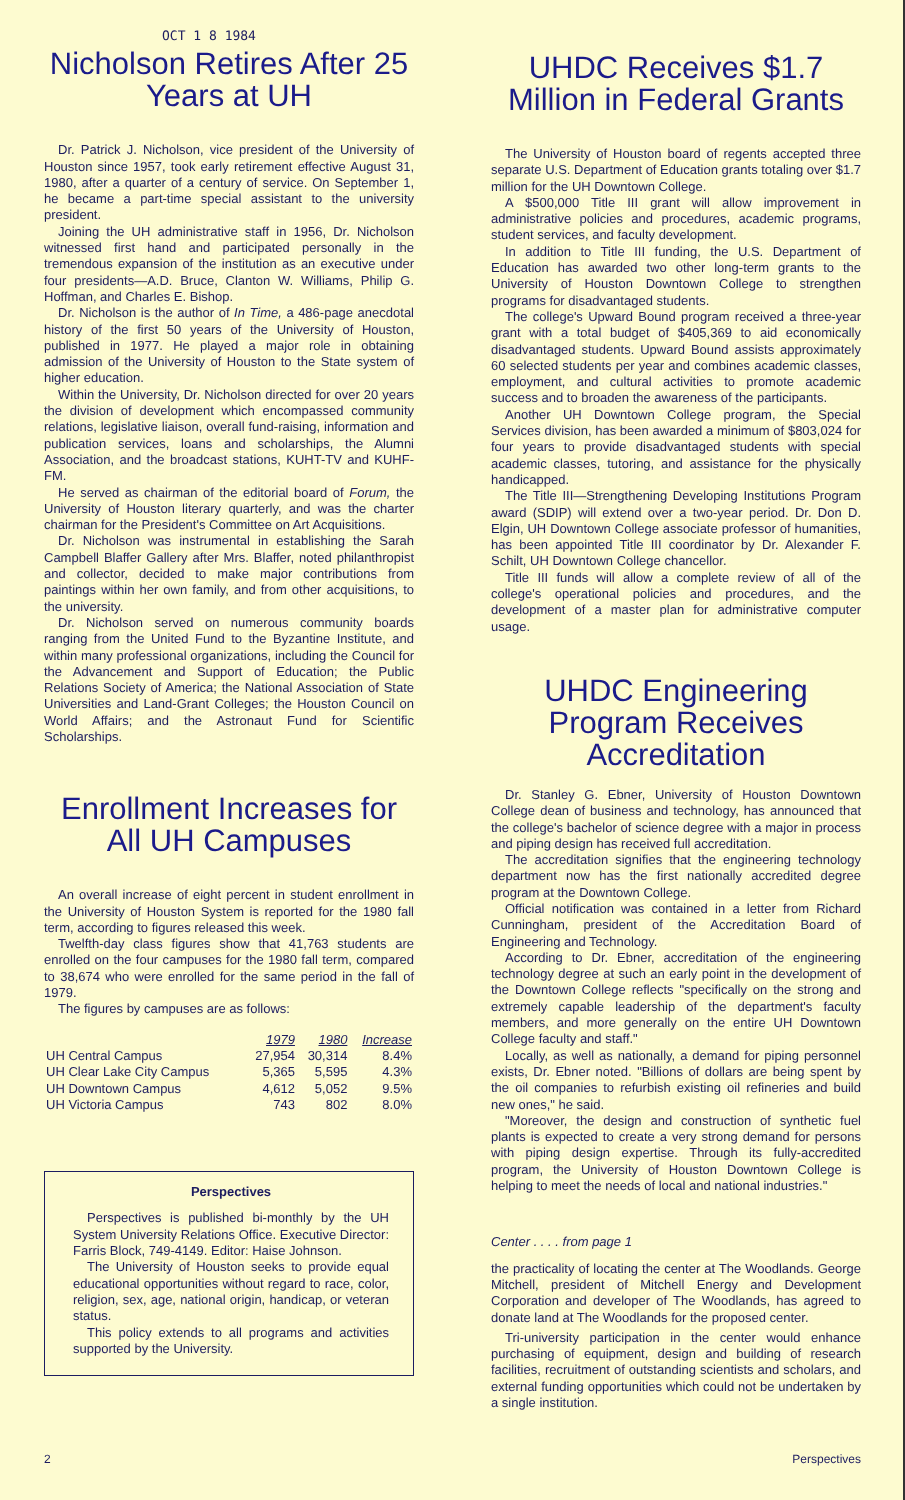OCT 1 8 1984
Nicholson Retires After 25 Years at UH
Dr. Patrick J. Nicholson, vice president of the University of Houston since 1957, took early retirement effective August 31, 1980, after a quarter of a century of service. On September 1, he became a part-time special assistant to the university president.
Joining the UH administrative staff in 1956, Dr. Nicholson witnessed first hand and participated personally in the tremendous expansion of the institution as an executive under four presidents—A.D. Bruce, Clanton W. Williams, Philip G. Hoffman, and Charles E. Bishop.
Dr. Nicholson is the author of In Time, a 486-page anecdotal history of the first 50 years of the University of Houston, published in 1977. He played a major role in obtaining admission of the University of Houston to the State system of higher education.
Within the University, Dr. Nicholson directed for over 20 years the division of development which encompassed community relations, legislative liaison, overall fund-raising, information and publication services, loans and scholarships, the Alumni Association, and the broadcast stations, KUHT-TV and KUHF-FM.
He served as chairman of the editorial board of Forum, the University of Houston literary quarterly, and was the charter chairman for the President's Committee on Art Acquisitions.
Dr. Nicholson was instrumental in establishing the Sarah Campbell Blaffer Gallery after Mrs. Blaffer, noted philanthropist and collector, decided to make major contributions from paintings within her own family, and from other acquisitions, to the university.
Dr. Nicholson served on numerous community boards ranging from the United Fund to the Byzantine Institute, and within many professional organizations, including the Council for the Advancement and Support of Education; the Public Relations Society of America; the National Association of State Universities and Land-Grant Colleges; the Houston Council on World Affairs; and the Astronaut Fund for Scientific Scholarships.
Enrollment Increases for All UH Campuses
An overall increase of eight percent in student enrollment in the University of Houston System is reported for the 1980 fall term, according to figures released this week.
Twelfth-day class figures show that 41,763 students are enrolled on the four campuses for the 1980 fall term, compared to 38,674 who were enrolled for the same period in the fall of 1979.
The figures by campuses are as follows:
| | 1979 | 1980 | Increase |
| UH Central Campus | 27,954 | 30,314 | 8.4% |
| UH Clear Lake City Campus | 5,365 | 5,595 | 4.3% |
| UH Downtown Campus | 4,612 | 5,052 | 9.5% |
| UH Victoria Campus | 743 | 802 | 8.0% |
Perspectives
Perspectives is published bi-monthly by the UH System University Relations Office. Executive Director: Farris Block, 749-4149. Editor: Haise Johnson.
The University of Houston seeks to provide equal educational opportunities without regard to race, color, religion, sex, age, national origin, handicap, or veteran status.
This policy extends to all programs and activities supported by the University.
UHDC Receives $1.7 Million in Federal Grants
The University of Houston board of regents accepted three separate U.S. Department of Education grants totaling over $1.7 million for the UH Downtown College.
A $500,000 Title III grant will allow improvement in administrative policies and procedures, academic programs, student services, and faculty development.
In addition to Title III funding, the U.S. Department of Education has awarded two other long-term grants to the University of Houston Downtown College to strengthen programs for disadvantaged students.
The college's Upward Bound program received a three-year grant with a total budget of $405,369 to aid economically disadvantaged students. Upward Bound assists approximately 60 selected students per year and combines academic classes, employment, and cultural activities to promote academic success and to broaden the awareness of the participants.
Another UH Downtown College program, the Special Services division, has been awarded a minimum of $803,024 for four years to provide disadvantaged students with special academic classes, tutoring, and assistance for the physically handicapped.
The Title III—Strengthening Developing Institutions Program award (SDIP) will extend over a two-year period. Dr. Don D. Elgin, UH Downtown College associate professor of humanities, has been appointed Title III coordinator by Dr. Alexander F. Schilt, UH Downtown College chancellor.
Title III funds will allow a complete review of all of the college's operational policies and procedures, and the development of a master plan for administrative computer usage.
UHDC Engineering Program Receives Accreditation
Dr. Stanley G. Ebner, University of Houston Downtown College dean of business and technology, has announced that the college's bachelor of science degree with a major in process and piping design has received full accreditation.
The accreditation signifies that the engineering technology department now has the first nationally accredited degree program at the Downtown College.
Official notification was contained in a letter from Richard Cunningham, president of the Accreditation Board of Engineering and Technology.
According to Dr. Ebner, accreditation of the engineering technology degree at such an early point in the development of the Downtown College reflects "specifically on the strong and extremely capable leadership of the department's faculty members, and more generally on the entire UH Downtown College faculty and staff."
Locally, as well as nationally, a demand for piping personnel exists, Dr. Ebner noted. "Billions of dollars are being spent by the oil companies to refurbish existing oil refineries and build new ones," he said.
"Moreover, the design and construction of synthetic fuel plants is expected to create a very strong demand for persons with piping design expertise. Through its fully-accredited program, the University of Houston Downtown College is helping to meet the needs of local and national industries."
Center . . . . from page 1
the practicality of locating the center at The Woodlands. George Mitchell, president of Mitchell Energy and Development Corporation and developer of The Woodlands, has agreed to donate land at The Woodlands for the proposed center.
Tri-university participation in the center would enhance purchasing of equipment, design and building of research facilities, recruitment of outstanding scientists and scholars, and external funding opportunities which could not be undertaken by a single institution.
2 Perspectives